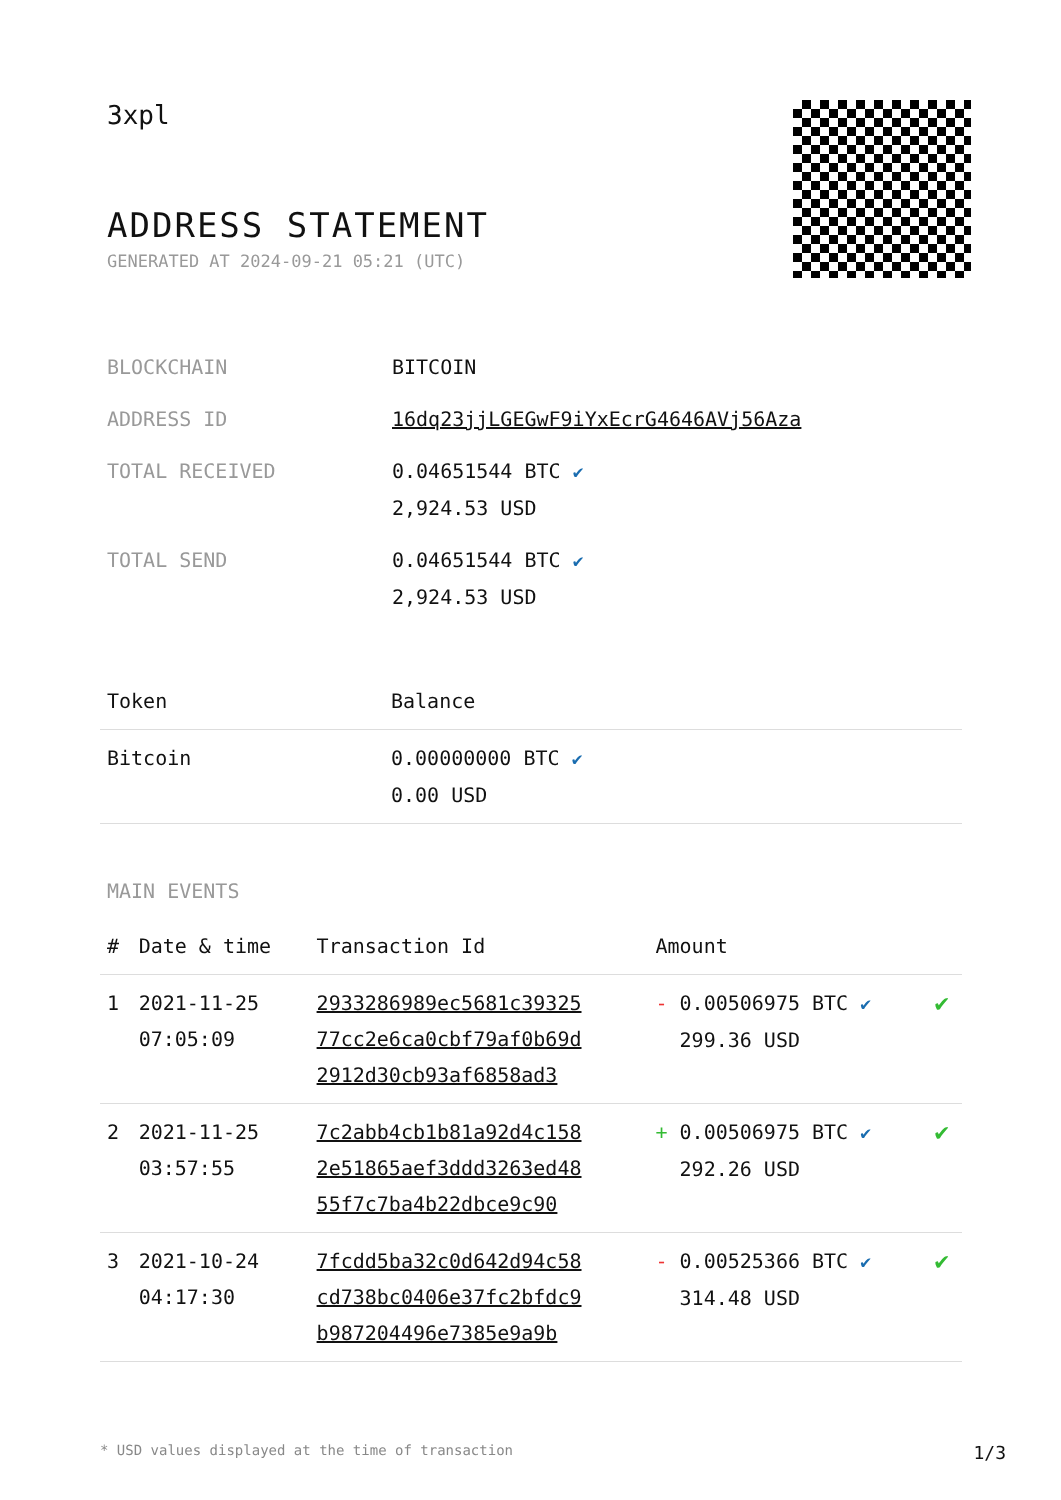3xpl
ADDRESS STATEMENT
GENERATED AT 2024-09-21 05:21 (UTC)
| BLOCKCHAIN | BITCOIN |
| ADDRESS ID | 16dq23jjLGEGwF9iYxEcrG4646AVj56Aza |
| TOTAL RECEIVED | 0.04651544 BTC ✔ 2,924.53 USD |
| TOTAL SEND | 0.04651544 BTC ✔ 2,924.53 USD |
| Token | Balance |
| --- | --- |
| Bitcoin | 0.00000000 BTC ✔ 0.00 USD |
MAIN EVENTS
| # | Date & time | Transaction Id | Amount | |
| --- | --- | --- | --- | --- |
| 1 | 2021-11-25 07:05:09 | 2933286989ec5681c39325 77cc2e6ca0cbf79af0b69d 2912d30cb93af6858ad3 | - 0.00506975 BTC ✔ 299.36 USD | ✔ |
| 2 | 2021-11-25 03:57:55 | 7c2abb4cb1b81a92d4c158 2e51865aef3ddd3263ed48 55f7c7ba4b22dbce9c90 | + 0.00506975 BTC ✔ 292.26 USD | ✔ |
| 3 | 2021-10-24 04:17:30 | 7fcdd5ba32c0d642d94c58 cd738bc0406e37fc2bfdc9 b987204496e7385e9a9b | - 0.00525366 BTC ✔ 314.48 USD | ✔ |
* USD values displayed at the time of transaction 1/3